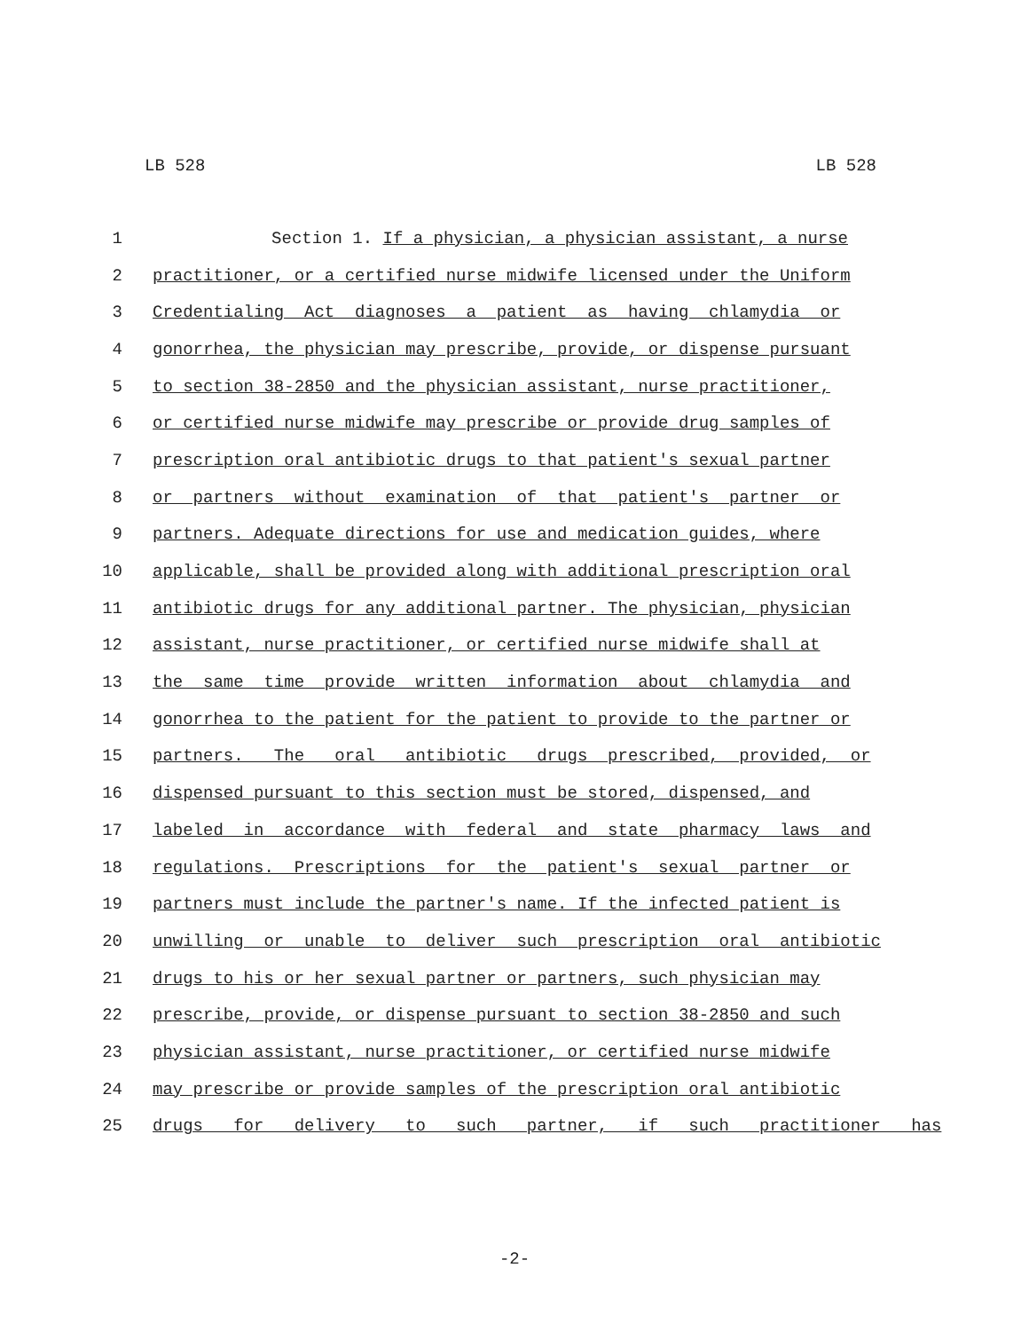LB 528 LB 528
1 Section 1. If a physician, a physician assistant, a nurse
2 practitioner, or a certified nurse midwife licensed under the Uniform
3 Credentialing Act diagnoses a patient as having chlamydia or
4 gonorrhea, the physician may prescribe, provide, or dispense pursuant
5 to section 38-2850 and the physician assistant, nurse practitioner,
6 or certified nurse midwife may prescribe or provide drug samples of
7 prescription oral antibiotic drugs to that patient's sexual partner
8 or partners without examination of that patient's partner or
9 partners. Adequate directions for use and medication guides, where
10 applicable, shall be provided along with additional prescription oral
11 antibiotic drugs for any additional partner. The physician, physician
12 assistant, nurse practitioner, or certified nurse midwife shall at
13 the same time provide written information about chlamydia and
14 gonorrhea to the patient for the patient to provide to the partner or
15 partners. The oral antibiotic drugs prescribed, provided, or
16 dispensed pursuant to this section must be stored, dispensed, and
17 labeled in accordance with federal and state pharmacy laws and
18 regulations. Prescriptions for the patient's sexual partner or
19 partners must include the partner's name. If the infected patient is
20 unwilling or unable to deliver such prescription oral antibiotic
21 drugs to his or her sexual partner or partners, such physician may
22 prescribe, provide, or dispense pursuant to section 38-2850 and such
23 physician assistant, nurse practitioner, or certified nurse midwife
24 may prescribe or provide samples of the prescription oral antibiotic
25 drugs for delivery to such partner, if such practitioner has
-2-